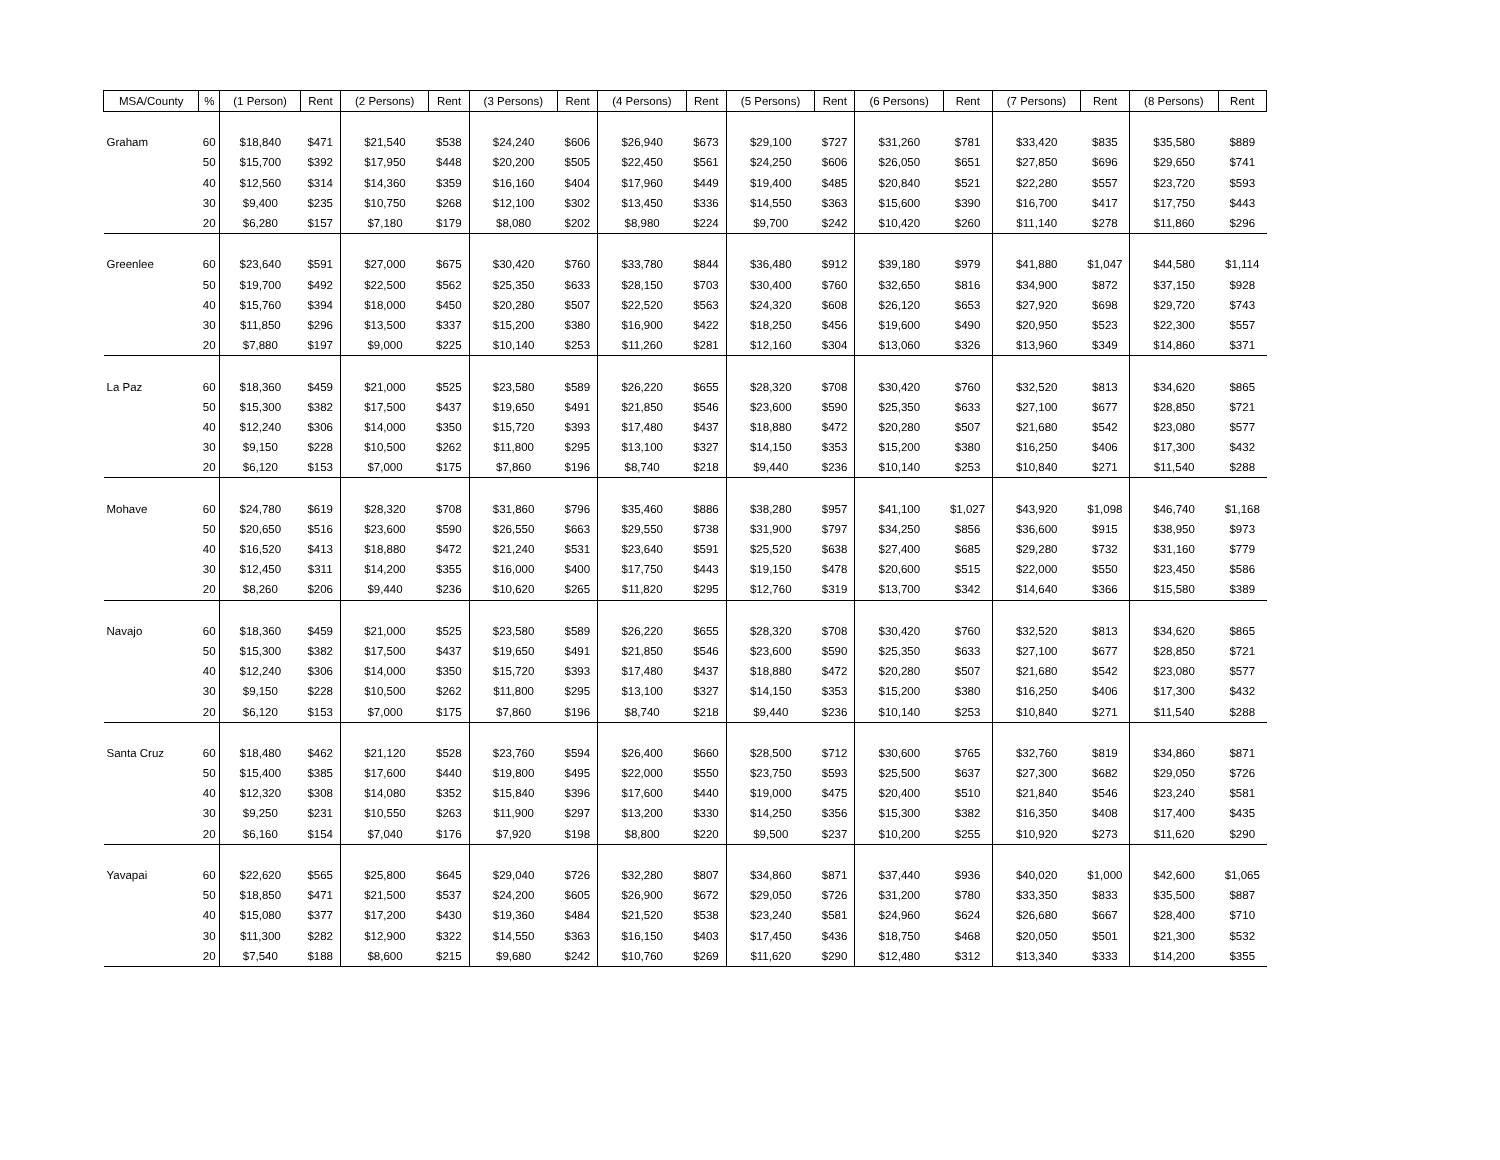| MSA/County | % | (1 Person) | Rent | (2 Persons) | Rent | (3 Persons) | Rent | (4 Persons) | Rent | (5 Persons) | Rent | (6 Persons) | Rent | (7 Persons) | Rent | (8 Persons) | Rent |
| --- | --- | --- | --- | --- | --- | --- | --- | --- | --- | --- | --- | --- | --- | --- | --- | --- | --- |
| Graham | 60 | $18,840 | $471 | $21,540 | $538 | $24,240 | $606 | $26,940 | $673 | $29,100 | $727 | $31,260 | $781 | $33,420 | $835 | $35,580 | $889 |
| | 50 | $15,700 | $392 | $17,950 | $448 | $20,200 | $505 | $22,450 | $561 | $24,250 | $606 | $26,050 | $651 | $27,850 | $696 | $29,650 | $741 |
| | 40 | $12,560 | $314 | $14,360 | $359 | $16,160 | $404 | $17,960 | $449 | $19,400 | $485 | $20,840 | $521 | $22,280 | $557 | $23,720 | $593 |
| | 30 | $9,400 | $235 | $10,750 | $268 | $12,100 | $302 | $13,450 | $336 | $14,550 | $363 | $15,600 | $390 | $16,700 | $417 | $17,750 | $443 |
| | 20 | $6,280 | $157 | $7,180 | $179 | $8,080 | $202 | $8,980 | $224 | $9,700 | $242 | $10,420 | $260 | $11,140 | $278 | $11,860 | $296 |
| Greenlee | 60 | $23,640 | $591 | $27,000 | $675 | $30,420 | $760 | $33,780 | $844 | $36,480 | $912 | $39,180 | $979 | $41,880 | $1,047 | $44,580 | $1,114 |
| | 50 | $19,700 | $492 | $22,500 | $562 | $25,350 | $633 | $28,150 | $703 | $30,400 | $760 | $32,650 | $816 | $34,900 | $872 | $37,150 | $928 |
| | 40 | $15,760 | $394 | $18,000 | $450 | $20,280 | $507 | $22,520 | $563 | $24,320 | $608 | $26,120 | $653 | $27,920 | $698 | $29,720 | $743 |
| | 30 | $11,850 | $296 | $13,500 | $337 | $15,200 | $380 | $16,900 | $422 | $18,250 | $456 | $19,600 | $490 | $20,950 | $523 | $22,300 | $557 |
| | 20 | $7,880 | $197 | $9,000 | $225 | $10,140 | $253 | $11,260 | $281 | $12,160 | $304 | $13,060 | $326 | $13,960 | $349 | $14,860 | $371 |
| La Paz | 60 | $18,360 | $459 | $21,000 | $525 | $23,580 | $589 | $26,220 | $655 | $28,320 | $708 | $30,420 | $760 | $32,520 | $813 | $34,620 | $865 |
| | 50 | $15,300 | $382 | $17,500 | $437 | $19,650 | $491 | $21,850 | $546 | $23,600 | $590 | $25,350 | $633 | $27,100 | $677 | $28,850 | $721 |
| | 40 | $12,240 | $306 | $14,000 | $350 | $15,720 | $393 | $17,480 | $437 | $18,880 | $472 | $20,280 | $507 | $21,680 | $542 | $23,080 | $577 |
| | 30 | $9,150 | $228 | $10,500 | $262 | $11,800 | $295 | $13,100 | $327 | $14,150 | $353 | $15,200 | $380 | $16,250 | $406 | $17,300 | $432 |
| | 20 | $6,120 | $153 | $7,000 | $175 | $7,860 | $196 | $8,740 | $218 | $9,440 | $236 | $10,140 | $253 | $10,840 | $271 | $11,540 | $288 |
| Mohave | 60 | $24,780 | $619 | $28,320 | $708 | $31,860 | $796 | $35,460 | $886 | $38,280 | $957 | $41,100 | $1,027 | $43,920 | $1,098 | $46,740 | $1,168 |
| | 50 | $20,650 | $516 | $23,600 | $590 | $26,550 | $663 | $29,550 | $738 | $31,900 | $797 | $34,250 | $856 | $36,600 | $915 | $38,950 | $973 |
| | 40 | $16,520 | $413 | $18,880 | $472 | $21,240 | $531 | $23,640 | $591 | $25,520 | $638 | $27,400 | $685 | $29,280 | $732 | $31,160 | $779 |
| | 30 | $12,450 | $311 | $14,200 | $355 | $16,000 | $400 | $17,750 | $443 | $19,150 | $478 | $20,600 | $515 | $22,000 | $550 | $23,450 | $586 |
| | 20 | $8,260 | $206 | $9,440 | $236 | $10,620 | $265 | $11,820 | $295 | $12,760 | $319 | $13,700 | $342 | $14,640 | $366 | $15,580 | $389 |
| Navajo | 60 | $18,360 | $459 | $21,000 | $525 | $23,580 | $589 | $26,220 | $655 | $28,320 | $708 | $30,420 | $760 | $32,520 | $813 | $34,620 | $865 |
| | 50 | $15,300 | $382 | $17,500 | $437 | $19,650 | $491 | $21,850 | $546 | $23,600 | $590 | $25,350 | $633 | $27,100 | $677 | $28,850 | $721 |
| | 40 | $12,240 | $306 | $14,000 | $350 | $15,720 | $393 | $17,480 | $437 | $18,880 | $472 | $20,280 | $507 | $21,680 | $542 | $23,080 | $577 |
| | 30 | $9,150 | $228 | $10,500 | $262 | $11,800 | $295 | $13,100 | $327 | $14,150 | $353 | $15,200 | $380 | $16,250 | $406 | $17,300 | $432 |
| | 20 | $6,120 | $153 | $7,000 | $175 | $7,860 | $196 | $8,740 | $218 | $9,440 | $236 | $10,140 | $253 | $10,840 | $271 | $11,540 | $288 |
| Santa Cruz | 60 | $18,480 | $462 | $21,120 | $528 | $23,760 | $594 | $26,400 | $660 | $28,500 | $712 | $30,600 | $765 | $32,760 | $819 | $34,860 | $871 |
| | 50 | $15,400 | $385 | $17,600 | $440 | $19,800 | $495 | $22,000 | $550 | $23,750 | $593 | $25,500 | $637 | $27,300 | $682 | $29,050 | $726 |
| | 40 | $12,320 | $308 | $14,080 | $352 | $15,840 | $396 | $17,600 | $440 | $19,000 | $475 | $20,400 | $510 | $21,840 | $546 | $23,240 | $581 |
| | 30 | $9,250 | $231 | $10,550 | $263 | $11,900 | $297 | $13,200 | $330 | $14,250 | $356 | $15,300 | $382 | $16,350 | $408 | $17,400 | $435 |
| | 20 | $6,160 | $154 | $7,040 | $176 | $7,920 | $198 | $8,800 | $220 | $9,500 | $237 | $10,200 | $255 | $10,920 | $273 | $11,620 | $290 |
| Yavapai | 60 | $22,620 | $565 | $25,800 | $645 | $29,040 | $726 | $32,280 | $807 | $34,860 | $871 | $37,440 | $936 | $40,020 | $1,000 | $42,600 | $1,065 |
| | 50 | $18,850 | $471 | $21,500 | $537 | $24,200 | $605 | $26,900 | $672 | $29,050 | $726 | $31,200 | $780 | $33,350 | $833 | $35,500 | $887 |
| | 40 | $15,080 | $377 | $17,200 | $430 | $19,360 | $484 | $21,520 | $538 | $23,240 | $581 | $24,960 | $624 | $26,680 | $667 | $28,400 | $710 |
| | 30 | $11,300 | $282 | $12,900 | $322 | $14,550 | $363 | $16,150 | $403 | $17,450 | $436 | $18,750 | $468 | $20,050 | $501 | $21,300 | $532 |
| | 20 | $7,540 | $188 | $8,600 | $215 | $9,680 | $242 | $10,760 | $269 | $11,620 | $290 | $12,480 | $312 | $13,340 | $333 | $14,200 | $355 |